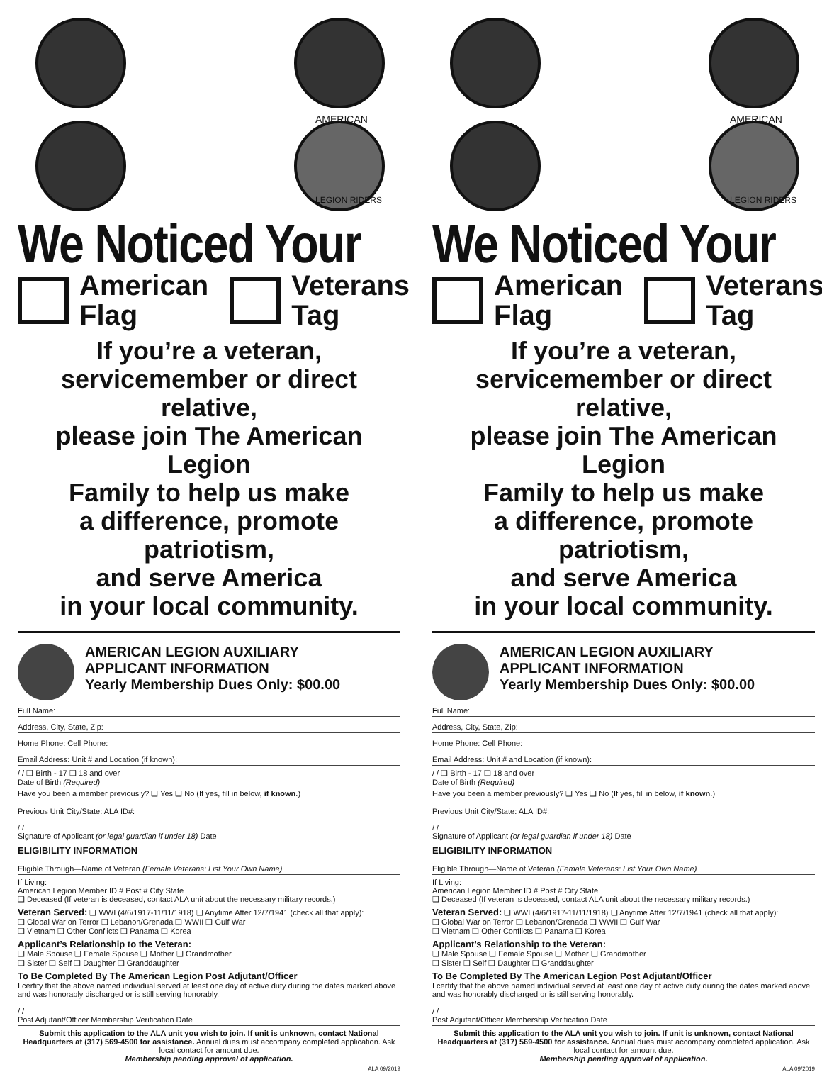AMERICAN
LEGION RIDERS
We Noticed Your
American
Flag
Veterans
Tag
If you’re a veteran,
servicemember or direct relative,
please join The American Legion
Family to help us make
a difference, promote patriotism,
and serve America
in your local community.
AMERICAN LEGION AUXILIARY
APPLICANT INFORMATION
Yearly Membership Dues Only: $00.00
Full Name:
Address, City, State, Zip:
Home Phone: Cell Phone:
Email Address: Unit # and Location (if known):
/ / ❑ Birth - 17 ❑ 18 and over
Date of Birth (Required)
Have you been a member previously? ❑ Yes ❑ No (If yes, fill in below, if known.)
Previous Unit City/State: ALA ID#:
/ /
Signature of Applicant (or legal guardian if under 18) Date
ELIGIBILITY INFORMATION
Eligible Through—Name of Veteran (Female Veterans: List Your Own Name)
If Living:
American Legion Member ID # Post # City State
❑ Deceased (If veteran is deceased, contact ALA unit about the necessary military records.)
Veteran Served: ❑ WWI (4/6/1917-11/11/1918) ❑ Anytime After 12/7/1941 (check all that apply):
❑ Global War on Terror ❑ Lebanon/Grenada ❑ WWII ❑ Gulf War
❑ Vietnam ❑ Other Conflicts ❑ Panama ❑ Korea
Applicant’s Relationship to the Veteran:
❑ Male Spouse ❑ Female Spouse ❑ Mother ❑ Grandmother
❑ Sister ❑ Self ❑ Daughter ❑ Granddaughter
To Be Completed By The American Legion Post Adjutant/Officer
I certify that the above named individual served at least one day of active duty during the dates marked above and was honorably discharged or is still serving honorably.
/ /
Post Adjutant/Officer Membership Verification Date
Submit this application to the ALA unit you wish to join. If unit is unknown, contact National Headquarters at (317) 569-4500 for assistance. Annual dues must accompany completed application. Ask local contact for amount due.
Membership pending approval of application.
ALA 09/2019
AMERICAN
LEGION RIDERS
We Noticed Your
American
Flag
Veterans
Tag
If you’re a veteran,
servicemember or direct relative,
please join The American Legion
Family to help us make
a difference, promote patriotism,
and serve America
in your local community.
AMERICAN LEGION AUXILIARY
APPLICANT INFORMATION
Yearly Membership Dues Only: $00.00
Full Name:
Address, City, State, Zip:
Home Phone: Cell Phone:
Email Address: Unit # and Location (if known):
/ / ❑ Birth - 17 ❑ 18 and over
Date of Birth (Required)
Have you been a member previously? ❑ Yes ❑ No (If yes, fill in below, if known.)
Previous Unit City/State: ALA ID#:
/ /
Signature of Applicant (or legal guardian if under 18) Date
ELIGIBILITY INFORMATION
Eligible Through—Name of Veteran (Female Veterans: List Your Own Name)
If Living:
American Legion Member ID # Post # City State
❑ Deceased (If veteran is deceased, contact ALA unit about the necessary military records.)
Veteran Served: ❑ WWI (4/6/1917-11/11/1918) ❑ Anytime After 12/7/1941 (check all that apply):
❑ Global War on Terror ❑ Lebanon/Grenada ❑ WWII ❑ Gulf War
❑ Vietnam ❑ Other Conflicts ❑ Panama ❑ Korea
Applicant’s Relationship to the Veteran:
❑ Male Spouse ❑ Female Spouse ❑ Mother ❑ Grandmother
❑ Sister ❑ Self ❑ Daughter ❑ Granddaughter
To Be Completed By The American Legion Post Adjutant/Officer
I certify that the above named individual served at least one day of active duty during the dates marked above and was honorably discharged or is still serving honorably.
/ /
Post Adjutant/Officer Membership Verification Date
Submit this application to the ALA unit you wish to join. If unit is unknown, contact National Headquarters at (317) 569-4500 for assistance. Annual dues must accompany completed application. Ask local contact for amount due.
Membership pending approval of application.
ALA 09/2019